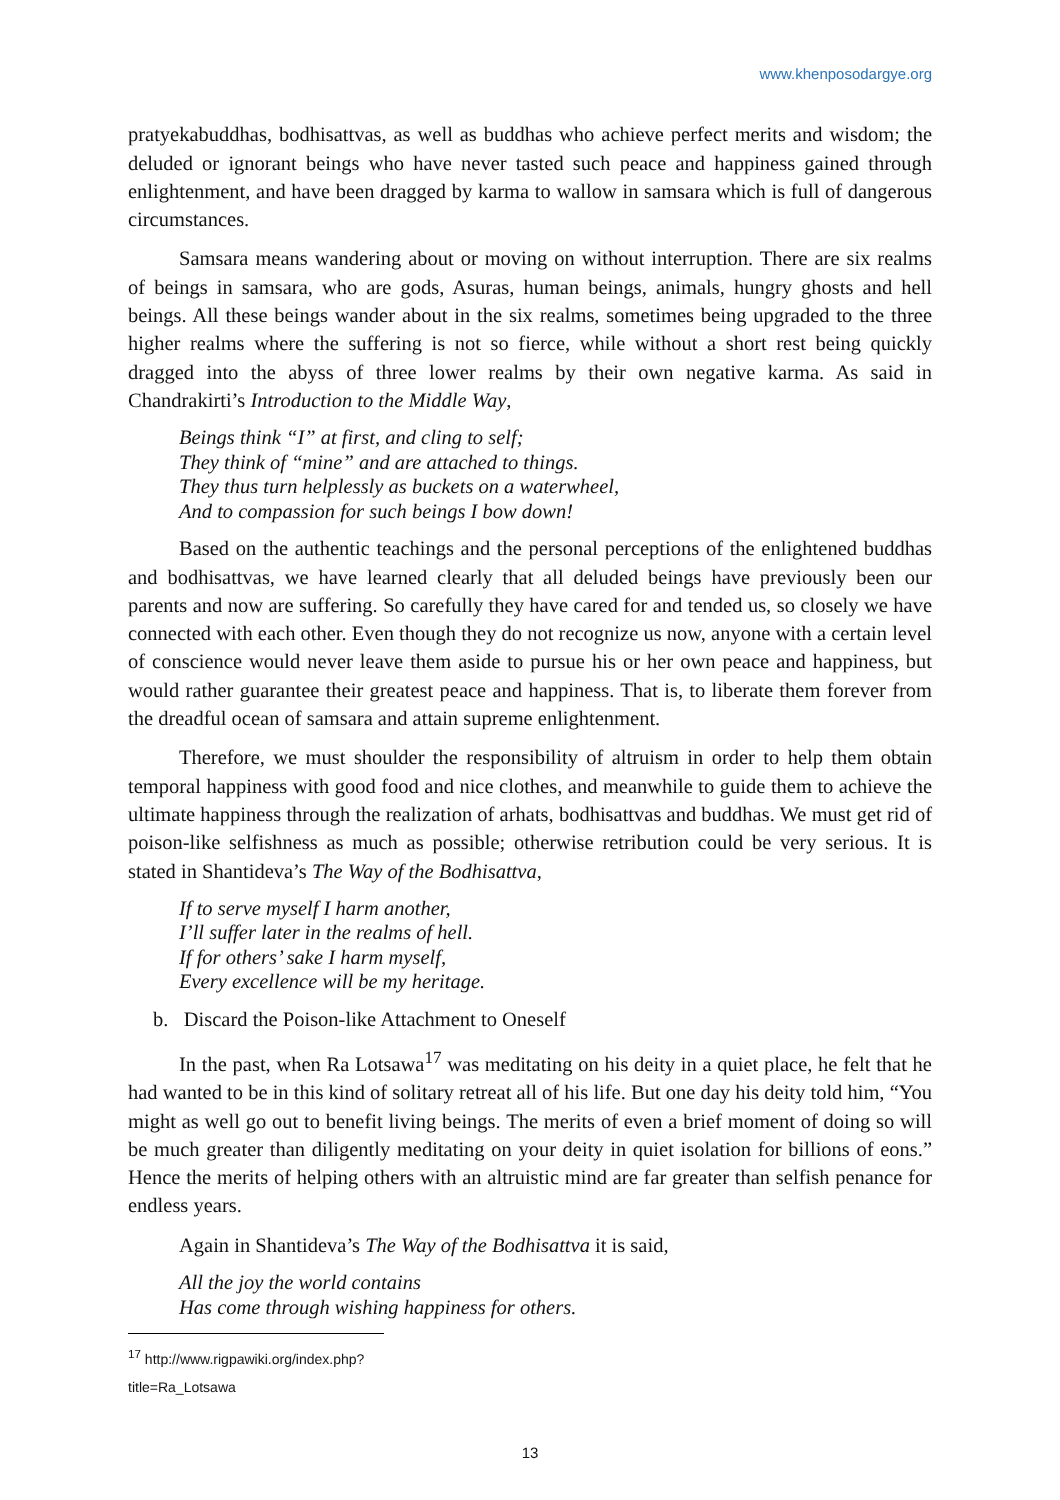www.khenposodargye.org
pratyekabuddhas, bodhisattvas, as well as buddhas who achieve perfect merits and wisdom; the deluded or ignorant beings who have never tasted such peace and happiness gained through enlightenment, and have been dragged by karma to wallow in samsara which is full of dangerous circumstances.
Samsara means wandering about or moving on without interruption. There are six realms of beings in samsara, who are gods, Asuras, human beings, animals, hungry ghosts and hell beings. All these beings wander about in the six realms, sometimes being upgraded to the three higher realms where the suffering is not so fierce, while without a short rest being quickly dragged into the abyss of three lower realms by their own negative karma. As said in Chandrakirti’s Introduction to the Middle Way,
Beings think “I” at first, and cling to self;
They think of “mine” and are attached to things.
They thus turn helplessly as buckets on a waterwheel,
And to compassion for such beings I bow down!
Based on the authentic teachings and the personal perceptions of the enlightened buddhas and bodhisattvas, we have learned clearly that all deluded beings have previously been our parents and now are suffering. So carefully they have cared for and tended us, so closely we have connected with each other. Even though they do not recognize us now, anyone with a certain level of conscience would never leave them aside to pursue his or her own peace and happiness, but would rather guarantee their greatest peace and happiness. That is, to liberate them forever from the dreadful ocean of samsara and attain supreme enlightenment.
Therefore, we must shoulder the responsibility of altruism in order to help them obtain temporal happiness with good food and nice clothes, and meanwhile to guide them to achieve the ultimate happiness through the realization of arhats, bodhisattvas and buddhas. We must get rid of poison-like selfishness as much as possible; otherwise retribution could be very serious. It is stated in Shantideva’s The Way of the Bodhisattva,
If to serve myself I harm another,
I’ll suffer later in the realms of hell.
If for others’ sake I harm myself,
Every excellence will be my heritage.
b. Discard the Poison-like Attachment to Oneself
In the past, when Ra Lotsawa<sup>17</sup> was meditating on his deity in a quiet place, he felt that he had wanted to be in this kind of solitary retreat all of his life. But one day his deity told him, “You might as well go out to benefit living beings. The merits of even a brief moment of doing so will be much greater than diligently meditating on your deity in quiet isolation for billions of eons.” Hence the merits of helping others with an altruistic mind are far greater than selfish penance for endless years.
Again in Shantideva’s The Way of the Bodhisattva it is said,
All the joy the world contains
Has come through wishing happiness for others.
<sup>17</sup> http://www.rigpawiki.org/index.php?title=Ra_Lotsawa
13